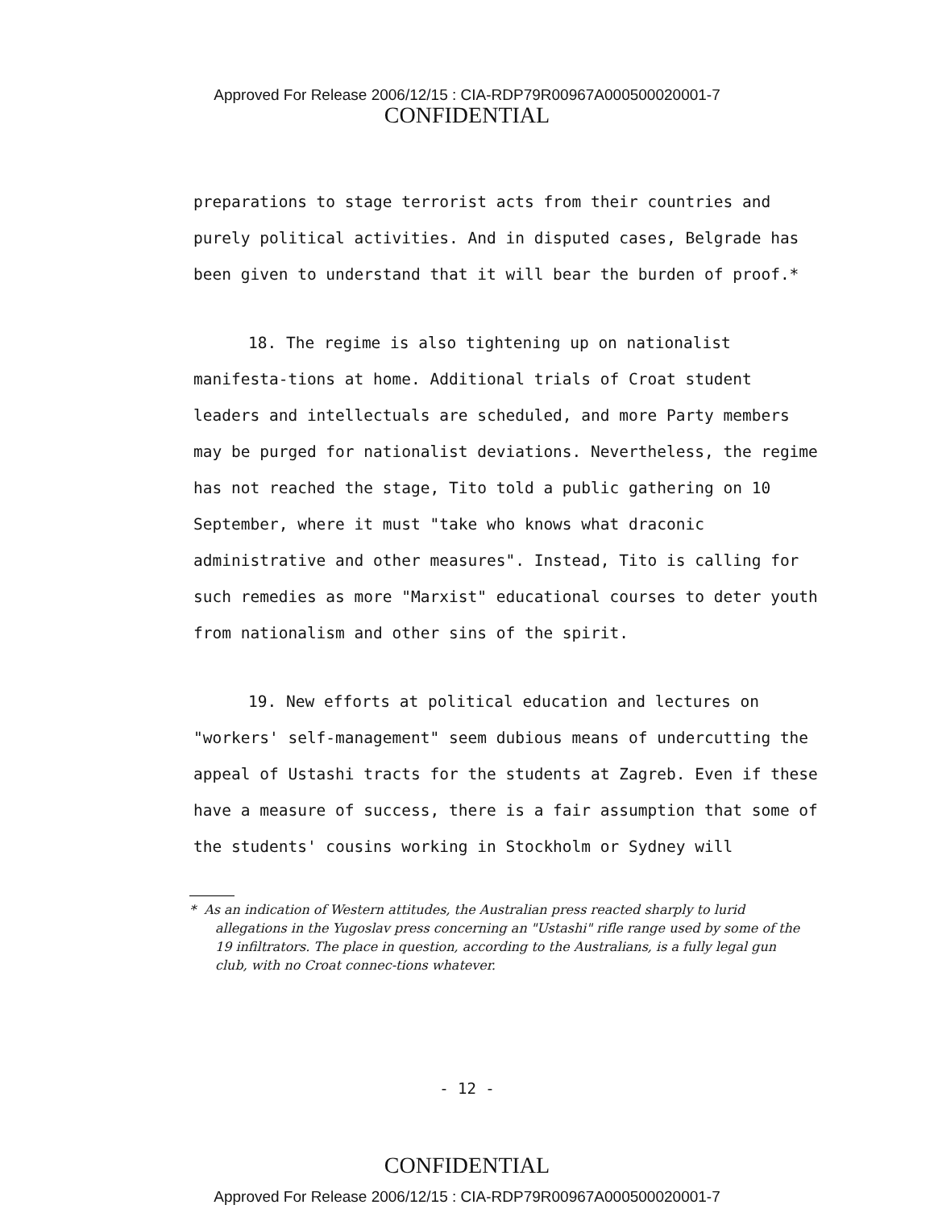Approved For Release 2006/12/15 : CIA-RDP79R00967A000500020001-7
CONFIDENTIAL
preparations to stage terrorist acts from their countries and purely political activities. And in disputed cases, Belgrade has been given to understand that it will bear the burden of proof.*
18. The regime is also tightening up on nationalist manifesta-tions at home. Additional trials of Croat student leaders and intellectuals are scheduled, and more Party members may be purged for nationalist deviations. Nevertheless, the regime has not reached the stage, Tito told a public gathering on 10 September, where it must "take who knows what draconic administrative and other measures". Instead, Tito is calling for such remedies as more "Marxist" educational courses to deter youth from nationalism and other sins of the spirit.
19. New efforts at political education and lectures on "workers' self-management" seem dubious means of undercutting the appeal of Ustashi tracts for the students at Zagreb. Even if these have a measure of success, there is a fair assumption that some of the students' cousins working in Stockholm or Sydney will
* As an indication of Western attitudes, the Australian press reacted sharply to lurid allegations in the Yugoslav press concerning an "Ustashi" rifle range used by some of the 19 infiltrators. The place in question, according to the Australians, is a fully legal gun club, with no Croat connec-tions whatever.
- 12 -
CONFIDENTIAL
Approved For Release 2006/12/15 : CIA-RDP79R00967A000500020001-7